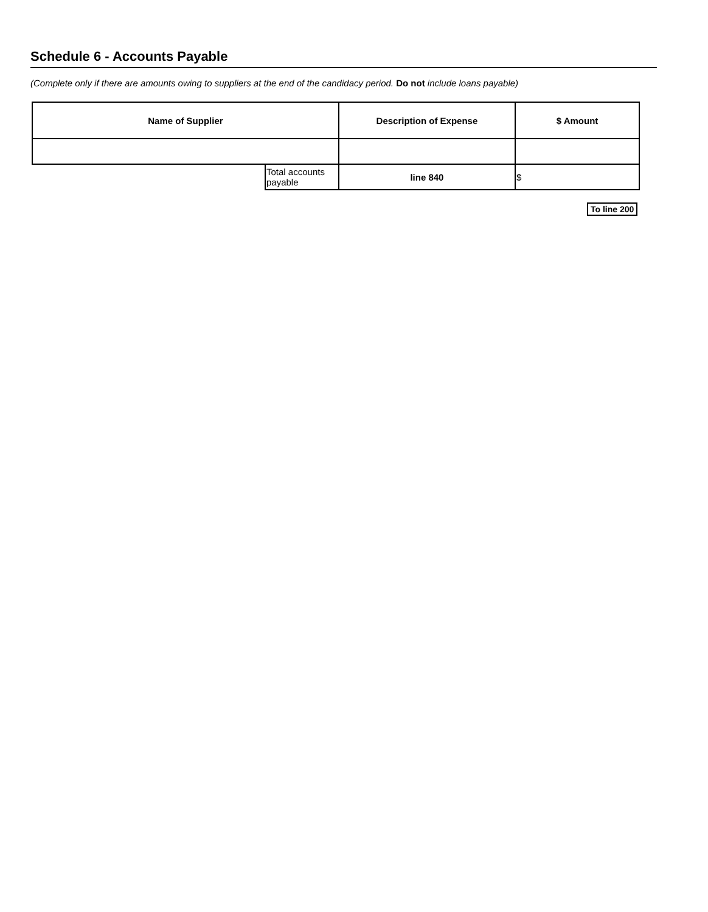Schedule 6 - Accounts Payable
(Complete only if there are amounts owing to suppliers at the end of the candidacy period. Do not include loans payable)
| Name of Supplier | | Description of Expense | | $ Amount |
| --- | --- | --- | --- | --- |
| | Total accounts payable | | line 840 | $ |
To line 200